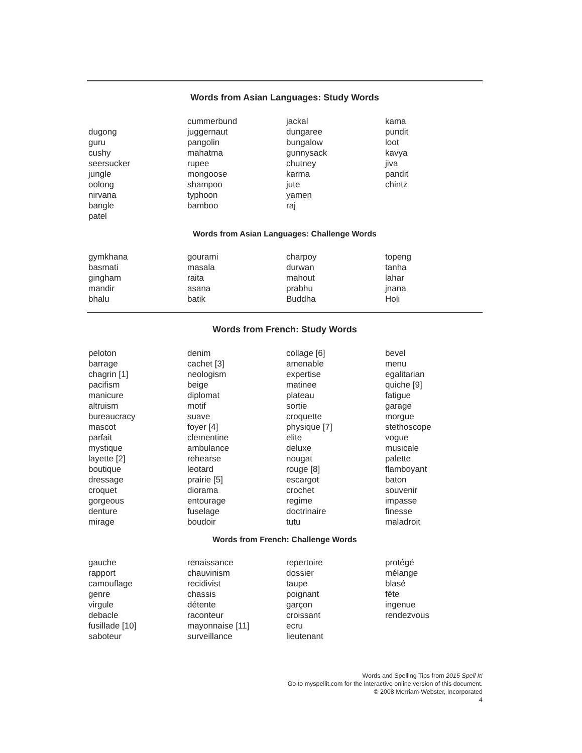Words from Asian Languages: Study Words
dugong
guru
cushy
seersucker
jungle
oolong
nirvana
bangle
patel
cummerbund
juggernaut
pangolin
mahatma
rupee
mongoose
shampoo
typhoon
bamboo
jackal
dungaree
bungalow
gunnysack
chutney
karma
jute
yamen
raj
kama
pundit
loot
kavya
jiva
pandit
chintz
Words from Asian Languages: Challenge Words
gymkhana
basmati
gingham
mandir
bhalu
gourami
masala
raita
asana
batik
charpoy
durwan
mahout
prabhu
Buddha
topeng
tanha
lahar
jnana
Holi
Words from French: Study Words
peloton
barrage
chagrin [1]
pacifism
manicure
altruism
bureaucracy
mascot
parfait
mystique
layette [2]
boutique
dressage
croquet
gorgeous
denture
mirage
denim
cachet [3]
neologism
beige
diplomat
motif
suave
foyer [4]
clementine
ambulance
rehearse
leotard
prairie [5]
diorama
entourage
fuselage
boudoir
collage [6]
amenable
expertise
matinee
plateau
sortie
croquette
physique [7]
elite
deluxe
nougat
rouge [8]
escargot
crochet
regime
doctrinaire
tutu
bevel
menu
egalitarian
quiche [9]
fatigue
garage
morgue
stethoscope
vogue
musicale
palette
flamboyant
baton
souvenir
impasse
finesse
maladroit
Words from French: Challenge Words
gauche
rapport
camouflage
genre
virgule
debacle
fusillade [10]
saboteur
renaissance
chauvinism
recidivist
chassis
détente
raconteur
mayonnaise [11]
surveillance
repertoire
dossier
taupe
poignant
garçon
croissant
ecru
lieutenant
protégé
mélange
blasé
fête
ingenue
rendezvous
Words and Spelling Tips from 2015 Spell It!
Go to myspellit.com for the interactive online version of this document.
© 2008 Merriam-Webster, Incorporated
4